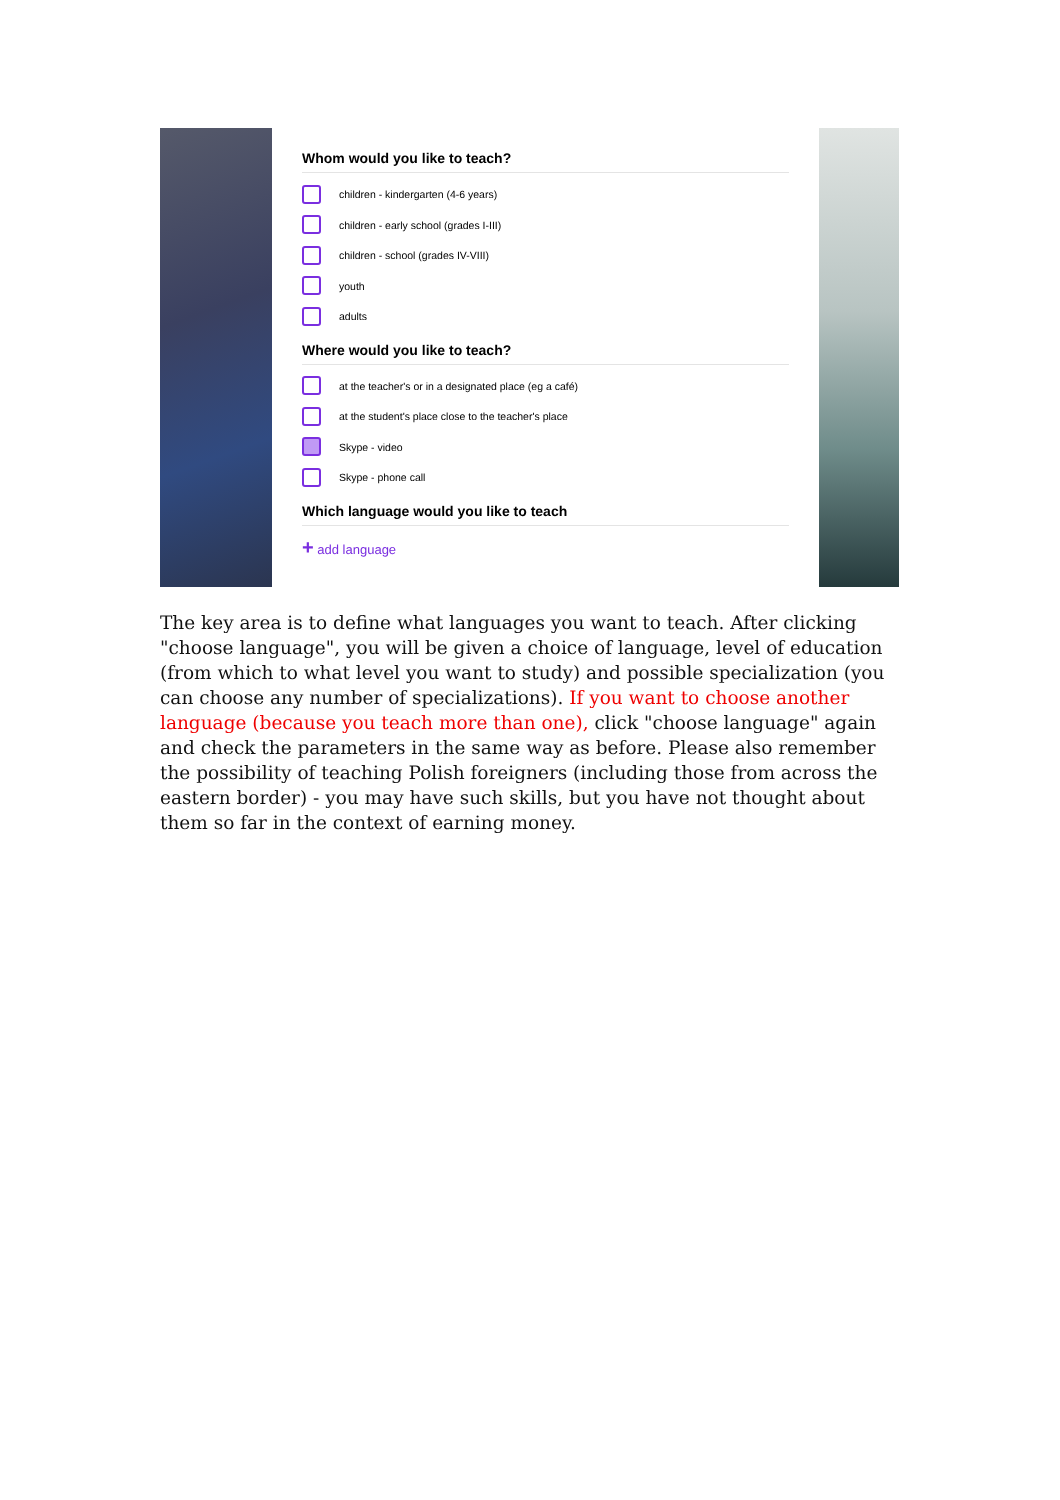Whom would you like to teach?
children - kindergarten (4-6 years)
children - early school (grades I-III)
children - school (grades IV-VIII)
youth
adults
Where would you like to teach?
at the teacher's or in a designated place (eg a café)
at the student's place close to the teacher's place
Skype - video
Skype - phone call
Which language would you like to teach
+ add language
The key area is to define what languages you want to teach. After clicking "choose language", you will be given a choice of language, level of education (from which to what level you want to study) and possible specialization (you can choose any number of specializations). If you want to choose another language (because you teach more than one), click "choose language" again and check the parameters in the same way as before. Please also remember the possibility of teaching Polish foreigners (including those from across the eastern border) - you may have such skills, but you have not thought about them so far in the context of earning money.